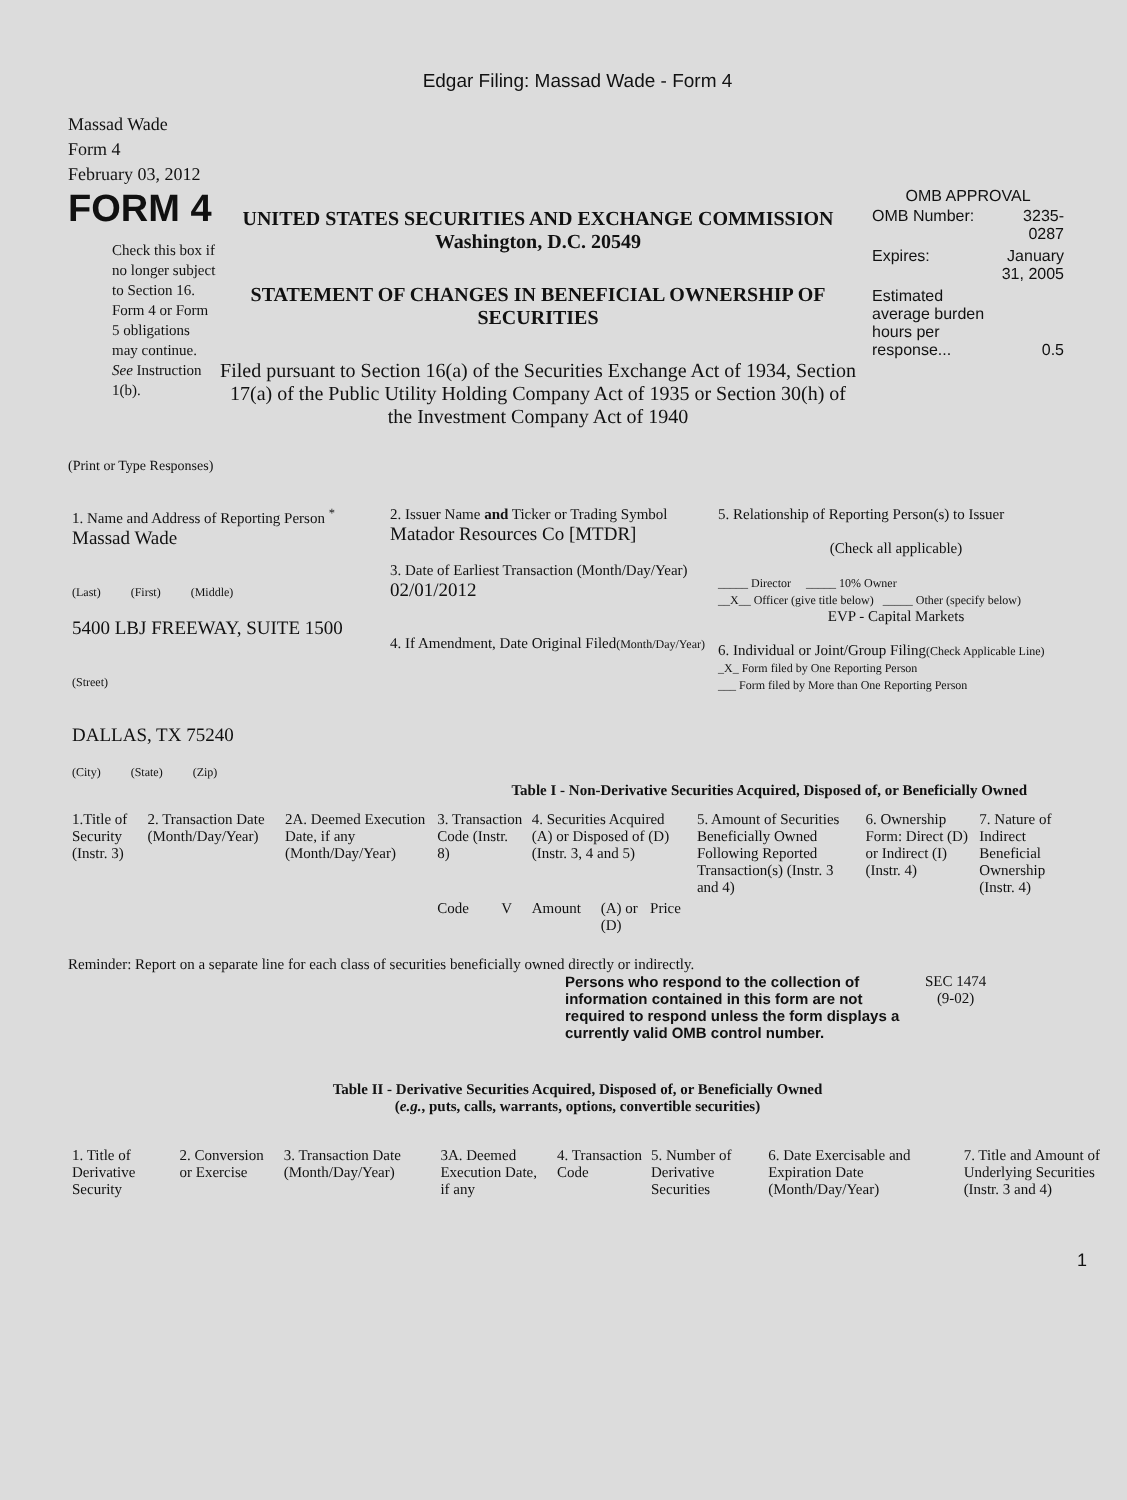Edgar Filing: Massad Wade - Form 4
Massad Wade
Form 4
February 03, 2012
FORM 4
Check this box if no longer subject to Section 16. Form 4 or Form 5 obligations may continue. See Instruction 1(b).
UNITED STATES SECURITIES AND EXCHANGE COMMISSION
Washington, D.C. 20549
STATEMENT OF CHANGES IN BENEFICIAL OWNERSHIP OF SECURITIES
Filed pursuant to Section 16(a) of the Securities Exchange Act of 1934, Section 17(a) of the Public Utility Holding Company Act of 1935 or Section 30(h) of the Investment Company Act of 1940
OMB APPROVAL
| OMB Number: | 3235-0287 |
| Expires: | January 31, 2005 |
| Estimated average burden hours per response... | 0.5 |
(Print or Type Responses)
| 1. Name and Address of Reporting Person <sup>*</sup> Massad Wade (Last) (First) (Middle) 5400 LBJ FREEWAY, SUITE 1500 (Street) DALLAS, TX 75240 (City) (State) (Zip) | 2. Issuer Name and Ticker or Trading Symbol Matador Resources Co [MTDR] 3. Date of Earliest Transaction (Month/Day/Year) 02/01/2012 4. If Amendment, Date Original Filed (Month/Day/Year) | 5. Relationship of Reporting Person(s) to Issuer (Check all applicable) _____ Director _____ 10% Owner __X__ Officer (give title below) _____ Other (specify below) EVP - Capital Markets 6. Individual or Joint/Group Filing (Check Applicable Line) _X_ Form filed by One Reporting Person ___ Form filed by More than One Reporting Person |
Table I - Non-Derivative Securities Acquired, Disposed of, or Beneficially Owned
| 1.Title of Security (Instr. 3) | 2. Transaction Date (Month/Day/Year) | 2A. Deemed Execution Date, if any (Month/Day/Year) | 3. Transaction Code (Instr. 8) | | 4. Securities Acquired (A) or Disposed of (D) (Instr. 3, 4 and 5) | | | 5. Amount of Securities Beneficially Owned Following Reported Transaction(s) (Instr. 3 and 4) | 6. Ownership Form: Direct (D) or Indirect (I) (Instr. 4) | 7. Nature of Indirect Beneficial Ownership (Instr. 4) |
| --- | --- | --- | --- | --- | --- | --- | --- | --- | --- | --- |
| | | | Code | V | Amount | (A) or (D) | Price | | | |
Reminder: Report on a separate line for each class of securities beneficially owned directly or indirectly.
Persons who respond to the collection of information contained in this form are not required to respond unless the form displays a currently valid OMB control number.
SEC 1474
(9-02)
Table II - Derivative Securities Acquired, Disposed of, or Beneficially Owned
(e.g., puts, calls, warrants, options, convertible securities)
| 1. Title of Derivative Security | 2. Conversion or Exercise | 3. Transaction Date (Month/Day/Year) | 3A. Deemed Execution Date, if any | 4. Transaction Code | 5. Number of Derivative Securities | 6. Date Exercisable and Expiration Date (Month/Day/Year) | 7. Title and Amount of Underlying Securities (Instr. 3 and 4) |
| --- | --- | --- | --- | --- | --- | --- | --- |
1